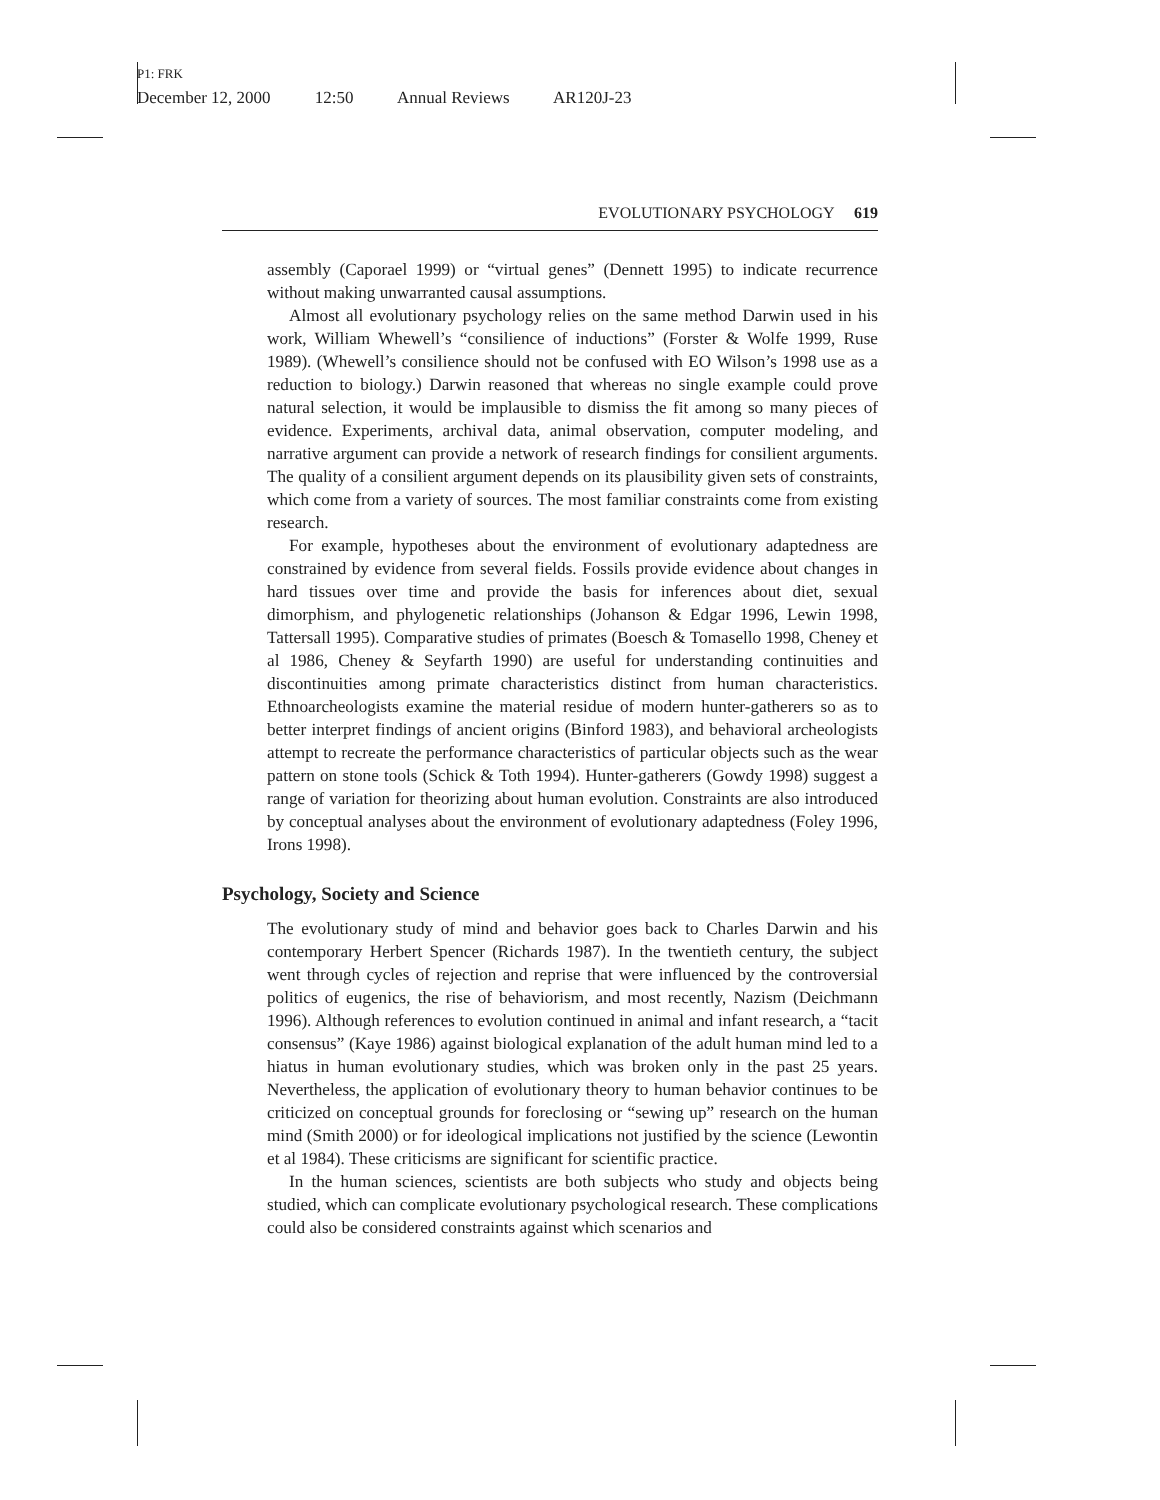P1: FRK
December 12, 2000 12:50 Annual Reviews AR120J-23
EVOLUTIONARY PSYCHOLOGY 619
assembly (Caporael 1999) or “virtual genes” (Dennett 1995) to indicate recurrence without making unwarranted causal assumptions.
Almost all evolutionary psychology relies on the same method Darwin used in his work, William Whewell’s “consilience of inductions” (Forster & Wolfe 1999, Ruse 1989). (Whewell’s consilience should not be confused with EO Wilson’s 1998 use as a reduction to biology.) Darwin reasoned that whereas no single example could prove natural selection, it would be implausible to dismiss the fit among so many pieces of evidence. Experiments, archival data, animal observation, computer modeling, and narrative argument can provide a network of research findings for consilient arguments. The quality of a consilient argument depends on its plausibility given sets of constraints, which come from a variety of sources. The most familiar constraints come from existing research.
For example, hypotheses about the environment of evolutionary adaptedness are constrained by evidence from several fields. Fossils provide evidence about changes in hard tissues over time and provide the basis for inferences about diet, sexual dimorphism, and phylogenetic relationships (Johanson & Edgar 1996, Lewin 1998, Tattersall 1995). Comparative studies of primates (Boesch & Tomasello 1998, Cheney et al 1986, Cheney & Seyfarth 1990) are useful for understanding continuities and discontinuities among primate characteristics distinct from human characteristics. Ethnoarcheologists examine the material residue of modern hunter-gatherers so as to better interpret findings of ancient origins (Binford 1983), and behavioral archeologists attempt to recreate the performance characteristics of particular objects such as the wear pattern on stone tools (Schick & Toth 1994). Hunter-gatherers (Gowdy 1998) suggest a range of variation for theorizing about human evolution. Constraints are also introduced by conceptual analyses about the environment of evolutionary adaptedness (Foley 1996, Irons 1998).
Psychology, Society and Science
The evolutionary study of mind and behavior goes back to Charles Darwin and his contemporary Herbert Spencer (Richards 1987). In the twentieth century, the subject went through cycles of rejection and reprise that were influenced by the controversial politics of eugenics, the rise of behaviorism, and most recently, Nazism (Deichmann 1996). Although references to evolution continued in animal and infant research, a “tacit consensus” (Kaye 1986) against biological explanation of the adult human mind led to a hiatus in human evolutionary studies, which was broken only in the past 25 years. Nevertheless, the application of evolutionary theory to human behavior continues to be criticized on conceptual grounds for foreclosing or “sewing up” research on the human mind (Smith 2000) or for ideological implications not justified by the science (Lewontin et al 1984). These criticisms are significant for scientific practice.
In the human sciences, scientists are both subjects who study and objects being studied, which can complicate evolutionary psychological research. These complications could also be considered constraints against which scenarios and